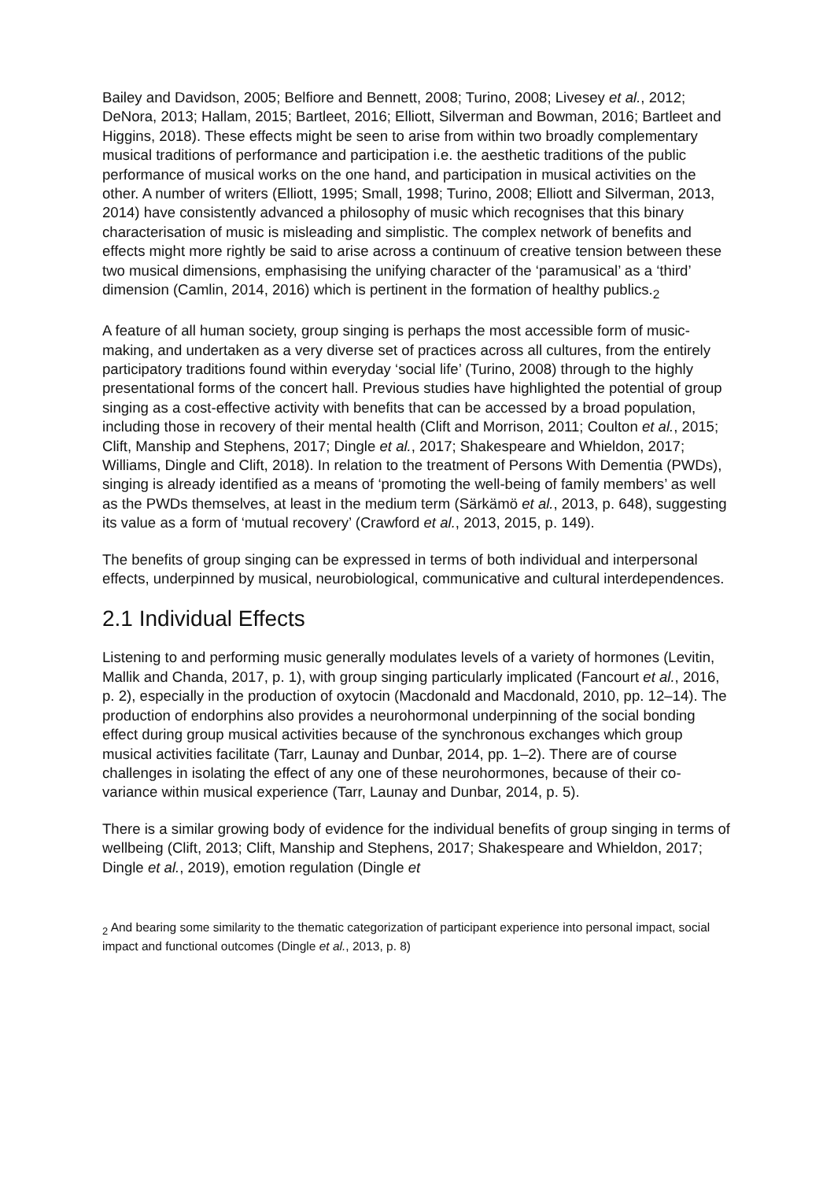Bailey and Davidson, 2005; Belfiore and Bennett, 2008; Turino, 2008; Livesey et al., 2012; DeNora, 2013; Hallam, 2015; Bartleet, 2016; Elliott, Silverman and Bowman, 2016; Bartleet and Higgins, 2018). These effects might be seen to arise from within two broadly complementary musical traditions of performance and participation i.e. the aesthetic traditions of the public performance of musical works on the one hand, and participation in musical activities on the other. A number of writers (Elliott, 1995; Small, 1998; Turino, 2008; Elliott and Silverman, 2013, 2014) have consistently advanced a philosophy of music which recognises that this binary characterisation of music is misleading and simplistic. The complex network of benefits and effects might more rightly be said to arise across a continuum of creative tension between these two musical dimensions, emphasising the unifying character of the ‘paramusical’ as a ‘third’ dimension (Camlin, 2014, 2016) which is pertinent in the formation of healthy publics.<sub>2</sub>
A feature of all human society, group singing is perhaps the most accessible form of music-making, and undertaken as a very diverse set of practices across all cultures, from the entirely participatory traditions found within everyday ‘social life’ (Turino, 2008) through to the highly presentational forms of the concert hall. Previous studies have highlighted the potential of group singing as a cost-effective activity with benefits that can be accessed by a broad population, including those in recovery of their mental health (Clift and Morrison, 2011; Coulton et al., 2015; Clift, Manship and Stephens, 2017; Dingle et al., 2017; Shakespeare and Whieldon, 2017; Williams, Dingle and Clift, 2018). In relation to the treatment of Persons With Dementia (PWDs), singing is already identified as a means of ‘promoting the well-being of family members’ as well as the PWDs themselves, at least in the medium term (Särkämö et al., 2013, p. 648), suggesting its value as a form of ‘mutual recovery’ (Crawford et al., 2013, 2015, p. 149).
The benefits of group singing can be expressed in terms of both individual and interpersonal effects, underpinned by musical, neurobiological, communicative and cultural interdependences.
2.1 Individual Effects
Listening to and performing music generally modulates levels of a variety of hormones (Levitin, Mallik and Chanda, 2017, p. 1), with group singing particularly implicated (Fancourt et al., 2016, p. 2), especially in the production of oxytocin (Macdonald and Macdonald, 2010, pp. 12–14). The production of endorphins also provides a neurohormonal underpinning of the social bonding effect during group musical activities because of the synchronous exchanges which group musical activities facilitate (Tarr, Launay and Dunbar, 2014, pp. 1–2). There are of course challenges in isolating the effect of any one of these neurohormones, because of their co-variance within musical experience (Tarr, Launay and Dunbar, 2014, p. 5).
There is a similar growing body of evidence for the individual benefits of group singing in terms of wellbeing (Clift, 2013; Clift, Manship and Stephens, 2017; Shakespeare and Whieldon, 2017; Dingle et al., 2019), emotion regulation (Dingle et
<sub>2</sub> And bearing some similarity to the thematic categorization of participant experience into personal impact, social impact and functional outcomes (Dingle et al., 2013, p. 8)